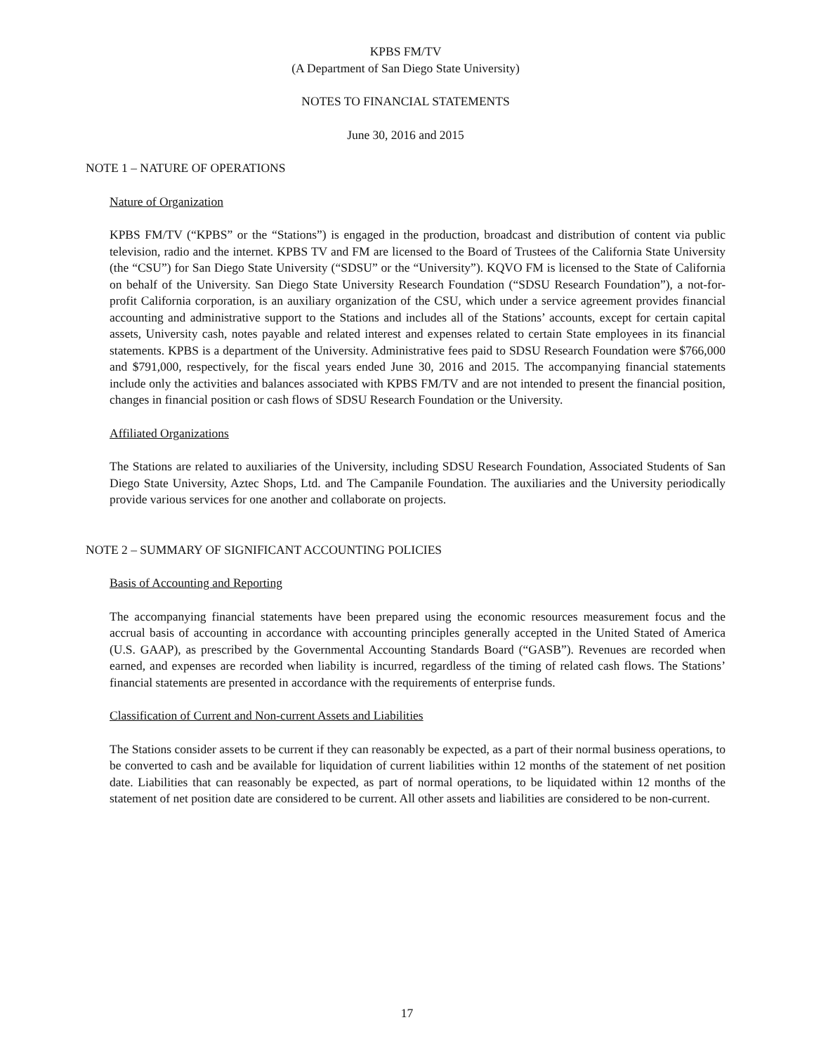KPBS FM/TV
(A Department of San Diego State University)
NOTES TO FINANCIAL STATEMENTS
June 30, 2016 and 2015
NOTE 1 – NATURE OF OPERATIONS
Nature of Organization
KPBS FM/TV (“KPBS” or the “Stations”) is engaged in the production, broadcast and distribution of content via public television, radio and the internet. KPBS TV and FM are licensed to the Board of Trustees of the California State University (the “CSU”) for San Diego State University (“SDSU” or the “University”). KQVO FM is licensed to the State of California on behalf of the University. San Diego State University Research Foundation (“SDSU Research Foundation”), a not-for-profit California corporation, is an auxiliary organization of the CSU, which under a service agreement provides financial accounting and administrative support to the Stations and includes all of the Stations’ accounts, except for certain capital assets, University cash, notes payable and related interest and expenses related to certain State employees in its financial statements. KPBS is a department of the University. Administrative fees paid to SDSU Research Foundation were $766,000 and $791,000, respectively, for the fiscal years ended June 30, 2016 and 2015. The accompanying financial statements include only the activities and balances associated with KPBS FM/TV and are not intended to present the financial position, changes in financial position or cash flows of SDSU Research Foundation or the University.
Affiliated Organizations
The Stations are related to auxiliaries of the University, including SDSU Research Foundation, Associated Students of San Diego State University, Aztec Shops, Ltd. and The Campanile Foundation. The auxiliaries and the University periodically provide various services for one another and collaborate on projects.
NOTE 2 – SUMMARY OF SIGNIFICANT ACCOUNTING POLICIES
Basis of Accounting and Reporting
The accompanying financial statements have been prepared using the economic resources measurement focus and the accrual basis of accounting in accordance with accounting principles generally accepted in the United Stated of America (U.S. GAAP), as prescribed by the Governmental Accounting Standards Board (“GASB”). Revenues are recorded when earned, and expenses are recorded when liability is incurred, regardless of the timing of related cash flows. The Stations’ financial statements are presented in accordance with the requirements of enterprise funds.
Classification of Current and Non-current Assets and Liabilities
The Stations consider assets to be current if they can reasonably be expected, as a part of their normal business operations, to be converted to cash and be available for liquidation of current liabilities within 12 months of the statement of net position date. Liabilities that can reasonably be expected, as part of normal operations, to be liquidated within 12 months of the statement of net position date are considered to be current. All other assets and liabilities are considered to be non-current.
17